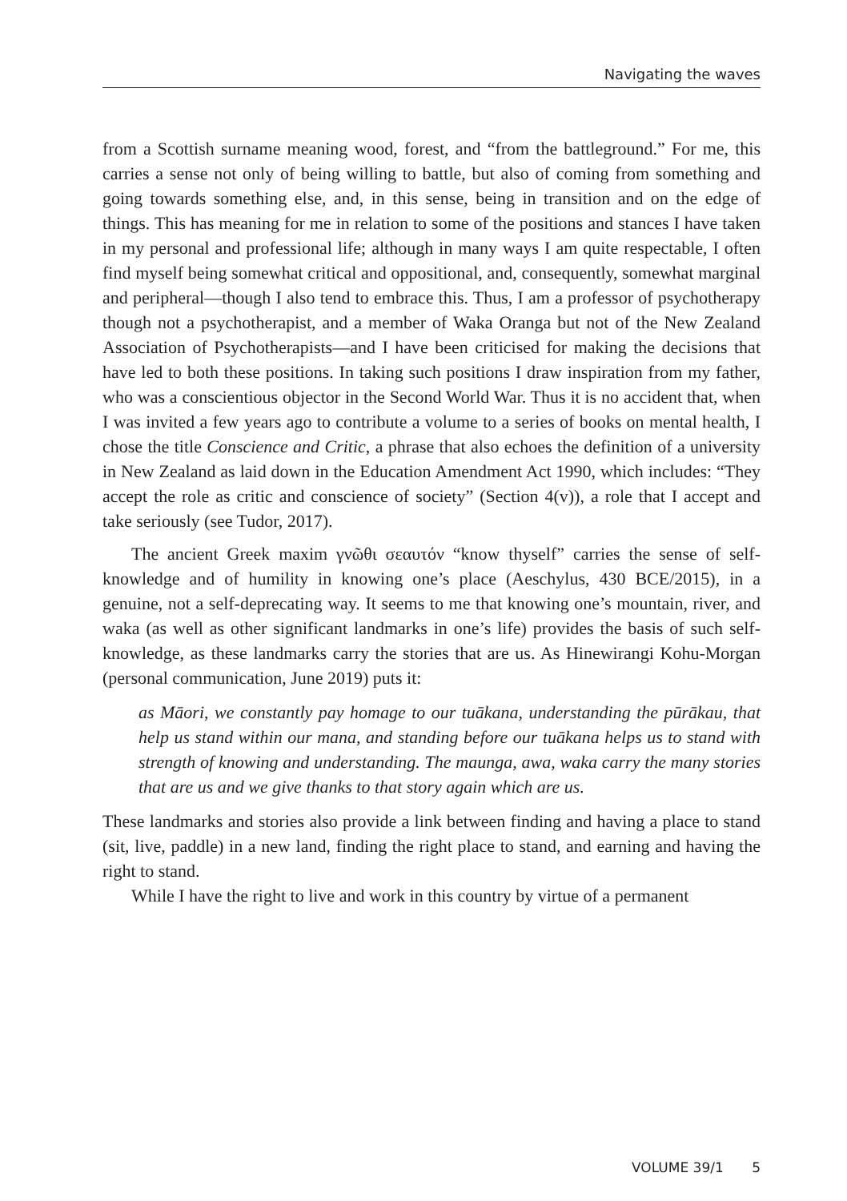Navigating the waves
from a Scottish surname meaning wood, forest, and “from the battleground.” For me, this carries a sense not only of being willing to battle, but also of coming from something and going towards something else, and, in this sense, being in transition and on the edge of things. This has meaning for me in relation to some of the positions and stances I have taken in my personal and professional life; although in many ways I am quite respectable, I often find myself being somewhat critical and oppositional, and, consequently, somewhat marginal and peripheral—though I also tend to embrace this. Thus, I am a professor of psychotherapy though not a psychotherapist, and a member of Waka Oranga but not of the New Zealand Association of Psychotherapists—and I have been criticised for making the decisions that have led to both these positions. In taking such positions I draw inspiration from my father, who was a conscientious objector in the Second World War. Thus it is no accident that, when I was invited a few years ago to contribute a volume to a series of books on mental health, I chose the title Conscience and Critic, a phrase that also echoes the definition of a university in New Zealand as laid down in the Education Amendment Act 1990, which includes: “They accept the role as critic and conscience of society” (Section 4(v)), a role that I accept and take seriously (see Tudor, 2017).
The ancient Greek maxim γνῶθι σεαυτόν “know thyself” carries the sense of self-knowledge and of humility in knowing one’s place (Aeschylus, 430 BCE/2015), in a genuine, not a self-deprecating way. It seems to me that knowing one’s mountain, river, and waka (as well as other significant landmarks in one’s life) provides the basis of such self-knowledge, as these landmarks carry the stories that are us. As Hinewirangi Kohu-Morgan (personal communication, June 2019) puts it:
as Māori, we constantly pay homage to our tuākana, understanding the pūrākau, that help us stand within our mana, and standing before our tuākana helps us to stand with strength of knowing and understanding. The maunga, awa, waka carry the many stories that are us and we give thanks to that story again which are us.
These landmarks and stories also provide a link between finding and having a place to stand (sit, live, paddle) in a new land, finding the right place to stand, and earning and having the right to stand.
While I have the right to live and work in this country by virtue of a permanent
VOLUME 39/1 5